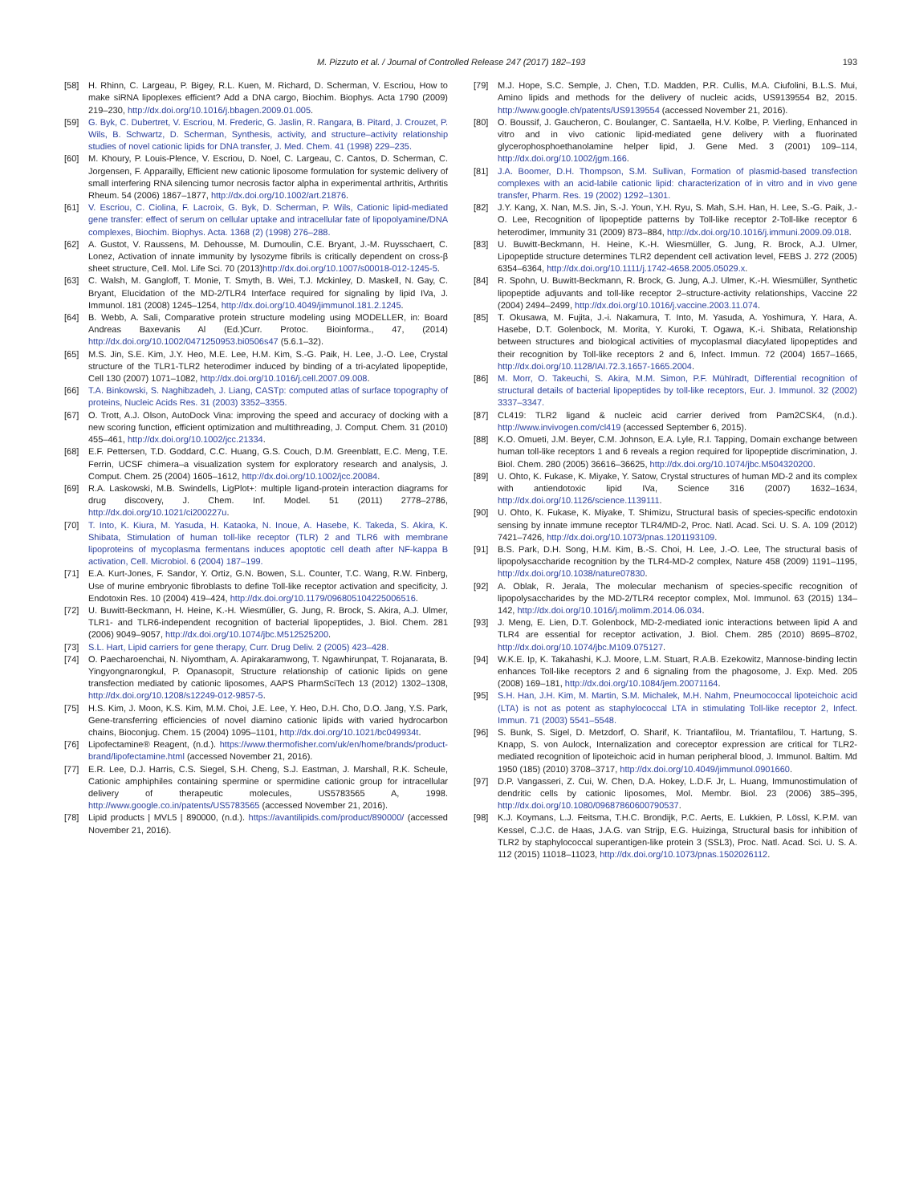M. Pizzuto et al. / Journal of Controlled Release 247 (2017) 182–193 193
[58] H. Rhinn, C. Largeau, P. Bigey, R.L. Kuen, M. Richard, D. Scherman, V. Escriou, How to make siRNA lipoplexes efficient? Add a DNA cargo, Biochim. Biophys. Acta 1790 (2009) 219–230, http://dx.doi.org/10.1016/j.bbagen.2009.01.005.
[59] G. Byk, C. Dubertret, V. Escriou, M. Frederic, G. Jaslin, R. Rangara, B. Pitard, J. Crouzet, P. Wils, B. Schwartz, D. Scherman, Synthesis, activity, and structure–activity relationship studies of novel cationic lipids for DNA transfer, J. Med. Chem. 41 (1998) 229–235.
[60] M. Khoury, P. Louis-Plence, V. Escriou, D. Noel, C. Largeau, C. Cantos, D. Scherman, C. Jorgensen, F. Apparailly, Efficient new cationic liposome formulation for systemic delivery of small interfering RNA silencing tumor necrosis factor alpha in experimental arthritis, Arthritis Rheum. 54 (2006) 1867–1877, http://dx.doi.org/10.1002/art.21876.
[61] V. Escriou, C. Ciolina, F. Lacroix, G. Byk, D. Scherman, P. Wils, Cationic lipid-mediated gene transfer: effect of serum on cellular uptake and intracellular fate of lipopolyamine/DNA complexes, Biochim. Biophys. Acta. 1368 (2) (1998) 276–288.
[62] A. Gustot, V. Raussens, M. Dehousse, M. Dumoulin, C.E. Bryant, J.-M. Ruysschaert, C. Lonez, Activation of innate immunity by lysozyme fibrils is critically dependent on cross-β sheet structure, Cell. Mol. Life Sci. 70 (2013)http://dx.doi.org/10.1007/s00018-012-1245-5.
[63] C. Walsh, M. Gangloff, T. Monie, T. Smyth, B. Wei, T.J. Mckinley, D. Maskell, N. Gay, C. Bryant, Elucidation of the MD-2/TLR4 Interface required for signaling by lipid IVa, J. Immunol. 181 (2008) 1245–1254, http://dx.doi.org/10.4049/jimmunol.181.2.1245.
[64] B. Webb, A. Sali, Comparative protein structure modeling using MODELLER, in: Board Andreas Baxevanis Al (Ed.)Curr. Protoc. Bioinforma., 47, (2014) http://dx.doi.org/10.1002/0471250953.bi0506s47 (5.6.1–32).
[65] M.S. Jin, S.E. Kim, J.Y. Heo, M.E. Lee, H.M. Kim, S.-G. Paik, H. Lee, J.-O. Lee, Crystal structure of the TLR1-TLR2 heterodimer induced by binding of a tri-acylated lipopeptide, Cell 130 (2007) 1071–1082, http://dx.doi.org/10.1016/j.cell.2007.09.008.
[66] T.A. Binkowski, S. Naghibzadeh, J. Liang, CASTp: computed atlas of surface topography of proteins, Nucleic Acids Res. 31 (2003) 3352–3355.
[67] O. Trott, A.J. Olson, AutoDock Vina: improving the speed and accuracy of docking with a new scoring function, efficient optimization and multithreading, J. Comput. Chem. 31 (2010) 455–461, http://dx.doi.org/10.1002/jcc.21334.
[68] E.F. Pettersen, T.D. Goddard, C.C. Huang, G.S. Couch, D.M. Greenblatt, E.C. Meng, T.E. Ferrin, UCSF chimera–a visualization system for exploratory research and analysis, J. Comput. Chem. 25 (2004) 1605–1612, http://dx.doi.org/10.1002/jcc.20084.
[69] R.A. Laskowski, M.B. Swindells, LigPlot+: multiple ligand-protein interaction diagrams for drug discovery, J. Chem. Inf. Model. 51 (2011) 2778–2786, http://dx.doi.org/10.1021/ci200227u.
[70] T. Into, K. Kiura, M. Yasuda, H. Kataoka, N. Inoue, A. Hasebe, K. Takeda, S. Akira, K. Shibata, Stimulation of human toll-like receptor (TLR) 2 and TLR6 with membrane lipoproteins of mycoplasma fermentans induces apoptotic cell death after NF-kappa B activation, Cell. Microbiol. 6 (2004) 187–199.
[71] E.A. Kurt-Jones, F. Sandor, Y. Ortiz, G.N. Bowen, S.L. Counter, T.C. Wang, R.W. Finberg, Use of murine embryonic fibroblasts to define Toll-like receptor activation and specificity, J. Endotoxin Res. 10 (2004) 419–424, http://dx.doi.org/10.1179/096805104225006516.
[72] U. Buwitt-Beckmann, H. Heine, K.-H. Wiesmüller, G. Jung, R. Brock, S. Akira, A.J. Ulmer, TLR1- and TLR6-independent recognition of bacterial lipopeptides, J. Biol. Chem. 281 (2006) 9049–9057, http://dx.doi.org/10.1074/jbc.M512525200.
[73] S.L. Hart, Lipid carriers for gene therapy, Curr. Drug Deliv. 2 (2005) 423–428.
[74] O. Paecharoenchai, N. Niyomtham, A. Apirakaramwong, T. Ngawhirunpat, T. Rojanarata, B. Yingyongnarongkul, P. Opanasopit, Structure relationship of cationic lipids on gene transfection mediated by cationic liposomes, AAPS PharmSciTech 13 (2012) 1302–1308, http://dx.doi.org/10.1208/s12249-012-9857-5.
[75] H.S. Kim, J. Moon, K.S. Kim, M.M. Choi, J.E. Lee, Y. Heo, D.H. Cho, D.O. Jang, Y.S. Park, Gene-transferring efficiencies of novel diamino cationic lipids with varied hydrocarbon chains, Bioconjug. Chem. 15 (2004) 1095–1101, http://dx.doi.org/10.1021/bc049934t.
[76] Lipofectamine® Reagent, (n.d.). https://www.thermofisher.com/uk/en/home/brands/product-brand/lipofectamine.html (accessed November 21, 2016).
[77] E.R. Lee, D.J. Harris, C.S. Siegel, S.H. Cheng, S.J. Eastman, J. Marshall, R.K. Scheule, Cationic amphiphiles containing spermine or spermidine cationic group for intracellular delivery of therapeutic molecules, US5783565 A, 1998. http://www.google.co.in/patents/US5783565 (accessed November 21, 2016).
[78] Lipid products | MVL5 | 890000, (n.d.). https://avantilipids.com/product/890000/ (accessed November 21, 2016).
[79] M.J. Hope, S.C. Semple, J. Chen, T.D. Madden, P.R. Cullis, M.A. Ciufolini, B.L.S. Mui, Amino lipids and methods for the delivery of nucleic acids, US9139554 B2, 2015. http://www.google.ch/patents/US9139554 (accessed November 21, 2016).
[80] O. Boussif, J. Gaucheron, C. Boulanger, C. Santaella, H.V. Kolbe, P. Vierling, Enhanced in vitro and in vivo cationic lipid-mediated gene delivery with a fluorinated glycerophosphoethanolamine helper lipid, J. Gene Med. 3 (2001) 109–114, http://dx.doi.org/10.1002/jgm.166.
[81] J.A. Boomer, D.H. Thompson, S.M. Sullivan, Formation of plasmid-based transfection complexes with an acid-labile cationic lipid: characterization of in vitro and in vivo gene transfer, Pharm. Res. 19 (2002) 1292–1301.
[82] J.Y. Kang, X. Nan, M.S. Jin, S.-J. Youn, Y.H. Ryu, S. Mah, S.H. Han, H. Lee, S.-G. Paik, J.-O. Lee, Recognition of lipopeptide patterns by Toll-like receptor 2-Toll-like receptor 6 heterodimer, Immunity 31 (2009) 873–884, http://dx.doi.org/10.1016/j.immuni.2009.09.018.
[83] U. Buwitt-Beckmann, H. Heine, K.-H. Wiesmüller, G. Jung, R. Brock, A.J. Ulmer, Lipopeptide structure determines TLR2 dependent cell activation level, FEBS J. 272 (2005) 6354–6364, http://dx.doi.org/10.1111/j.1742-4658.2005.05029.x.
[84] R. Spohn, U. Buwitt-Beckmann, R. Brock, G. Jung, A.J. Ulmer, K.-H. Wiesmüller, Synthetic lipopeptide adjuvants and toll-like receptor 2–structure-activity relationships, Vaccine 22 (2004) 2494–2499, http://dx.doi.org/10.1016/j.vaccine.2003.11.074.
[85] T. Okusawa, M. Fujita, J.-i. Nakamura, T. Into, M. Yasuda, A. Yoshimura, Y. Hara, A. Hasebe, D.T. Golenbock, M. Morita, Y. Kuroki, T. Ogawa, K.-i. Shibata, Relationship between structures and biological activities of mycoplasmal diacylated lipopeptides and their recognition by Toll-like receptors 2 and 6, Infect. Immun. 72 (2004) 1657–1665, http://dx.doi.org/10.1128/IAI.72.3.1657-1665.2004.
[86] M. Morr, O. Takeuchi, S. Akira, M.M. Simon, P.F. Mühlradt, Differential recognition of structural details of bacterial lipopeptides by toll-like receptors, Eur. J. Immunol. 32 (2002) 3337–3347.
[87] CL419: TLR2 ligand & nucleic acid carrier derived from Pam2CSK4, (n.d.). http://www.invivogen.com/cl419 (accessed September 6, 2015).
[88] K.O. Omueti, J.M. Beyer, C.M. Johnson, E.A. Lyle, R.I. Tapping, Domain exchange between human toll-like receptors 1 and 6 reveals a region required for lipopeptide discrimination, J. Biol. Chem. 280 (2005) 36616–36625, http://dx.doi.org/10.1074/jbc.M504320200.
[89] U. Ohto, K. Fukase, K. Miyake, Y. Satow, Crystal structures of human MD-2 and its complex with antiendotoxic lipid IVa, Science 316 (2007) 1632–1634, http://dx.doi.org/10.1126/science.1139111.
[90] U. Ohto, K. Fukase, K. Miyake, T. Shimizu, Structural basis of species-specific endotoxin sensing by innate immune receptor TLR4/MD-2, Proc. Natl. Acad. Sci. U. S. A. 109 (2012) 7421–7426, http://dx.doi.org/10.1073/pnas.1201193109.
[91] B.S. Park, D.H. Song, H.M. Kim, B.-S. Choi, H. Lee, J.-O. Lee, The structural basis of lipopolysaccharide recognition by the TLR4-MD-2 complex, Nature 458 (2009) 1191–1195, http://dx.doi.org/10.1038/nature07830.
[92] A. Oblak, R. Jerala, The molecular mechanism of species-specific recognition of lipopolysaccharides by the MD-2/TLR4 receptor complex, Mol. Immunol. 63 (2015) 134–142, http://dx.doi.org/10.1016/j.molimm.2014.06.034.
[93] J. Meng, E. Lien, D.T. Golenbock, MD-2-mediated ionic interactions between lipid A and TLR4 are essential for receptor activation, J. Biol. Chem. 285 (2010) 8695–8702, http://dx.doi.org/10.1074/jbc.M109.075127.
[94] W.K.E. Ip, K. Takahashi, K.J. Moore, L.M. Stuart, R.A.B. Ezekowitz, Mannose-binding lectin enhances Toll-like receptors 2 and 6 signaling from the phagosome, J. Exp. Med. 205 (2008) 169–181, http://dx.doi.org/10.1084/jem.20071164.
[95] S.H. Han, J.H. Kim, M. Martin, S.M. Michalek, M.H. Nahm, Pneumococcal lipoteichoic acid (LTA) is not as potent as staphylococcal LTA in stimulating Toll-like receptor 2, Infect. Immun. 71 (2003) 5541–5548.
[96] S. Bunk, S. Sigel, D. Metzdorf, O. Sharif, K. Triantafilou, M. Triantafilou, T. Hartung, S. Knapp, S. von Aulock, Internalization and coreceptor expression are critical for TLR2-mediated recognition of lipoteichoic acid in human peripheral blood, J. Immunol. Baltim. Md 1950 (185) (2010) 3708–3717, http://dx.doi.org/10.4049/jimmunol.0901660.
[97] D.P. Vangasseri, Z. Cui, W. Chen, D.A. Hokey, L.D.F. Jr, L. Huang, Immunostimulation of dendritic cells by cationic liposomes, Mol. Membr. Biol. 23 (2006) 385–395, http://dx.doi.org/10.1080/09687860600790537.
[98] K.J. Koymans, L.J. Feitsma, T.H.C. Brondijk, P.C. Aerts, E. Lukkien, P. Lössl, K.P.M. van Kessel, C.J.C. de Haas, J.A.G. van Strijp, E.G. Huizinga, Structural basis for inhibition of TLR2 by staphylococcal superantigen-like protein 3 (SSL3), Proc. Natl. Acad. Sci. U. S. A. 112 (2015) 11018–11023, http://dx.doi.org/10.1073/pnas.1502026112.